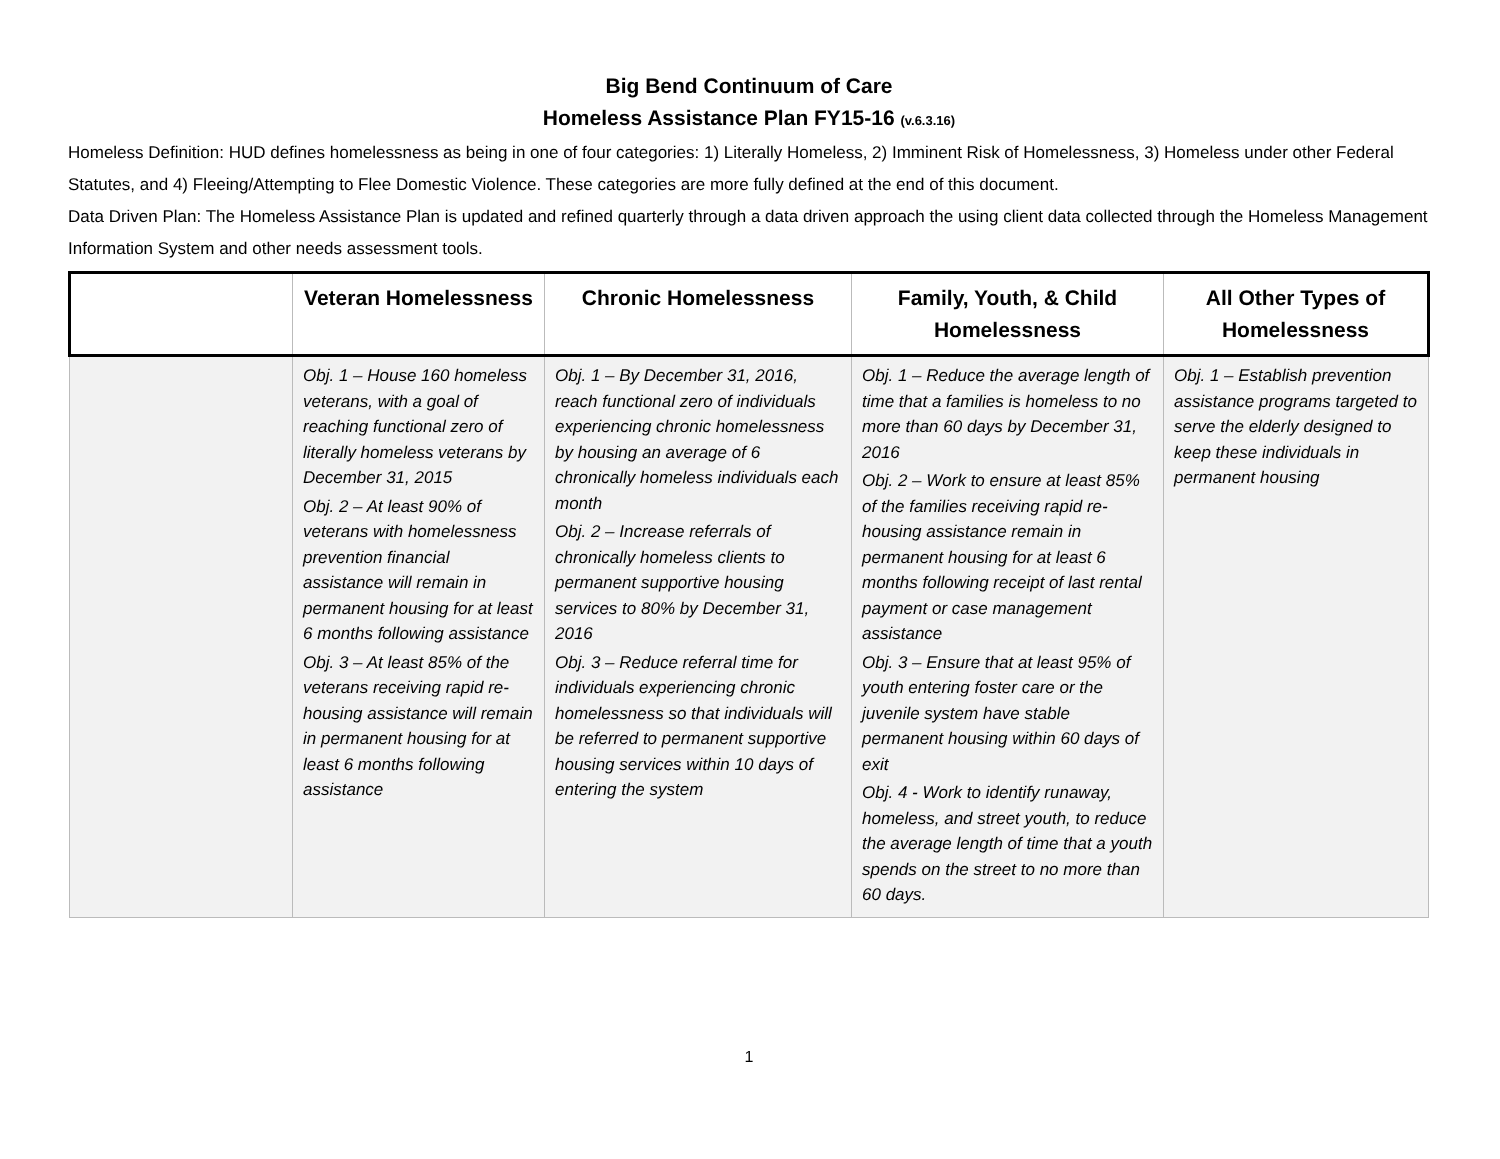Big Bend Continuum of Care
Homeless Assistance Plan FY15-16 (v.6.3.16)
Homeless Definition: HUD defines homelessness as being in one of four categories: 1) Literally Homeless, 2) Imminent Risk of Homelessness, 3) Homeless under other Federal Statutes, and 4) Fleeing/Attempting to Flee Domestic Violence. These categories are more fully defined at the end of this document.
Data Driven Plan: The Homeless Assistance Plan is updated and refined quarterly through a data driven approach the using client data collected through the Homeless Management Information System and other needs assessment tools.
| | Veteran Homelessness | Chronic Homelessness | Family, Youth, & Child Homelessness | All Other Types of Homelessness |
| --- | --- | --- | --- | --- |
| | Obj. 1 – House 160 homeless veterans, with a goal of reaching functional zero of literally homeless veterans by December 31, 2015 Obj. 2 – At least 90% of veterans with homelessness prevention financial assistance will remain in permanent housing for at least 6 months following assistance Obj. 3 – At least 85% of the veterans receiving rapid re-housing assistance will remain in permanent housing for at least 6 months following assistance | Obj. 1 – By December 31, 2016, reach functional zero of individuals experiencing chronic homelessness by housing an average of 6 chronically homeless individuals each month Obj. 2 – Increase referrals of chronically homeless clients to permanent supportive housing services to 80% by December 31, 2016 Obj. 3 – Reduce referral time for individuals experiencing chronic homelessness so that individuals will be referred to permanent supportive housing services within 10 days of entering the system | Obj. 1 – Reduce the average length of time that a families is homeless to no more than 60 days by December 31, 2016 Obj. 2 – Work to ensure at least 85% of the families receiving rapid re-housing assistance remain in permanent housing for at least 6 months following receipt of last rental payment or case management assistance Obj. 3 – Ensure that at least 95% of youth entering foster care or the juvenile system have stable permanent housing within 60 days of exit Obj. 4 - Work to identify runaway, homeless, and street youth, to reduce the average length of time that a youth spends on the street to no more than 60 days. | Obj. 1 – Establish prevention assistance programs targeted to serve the elderly designed to keep these individuals in permanent housing |
1